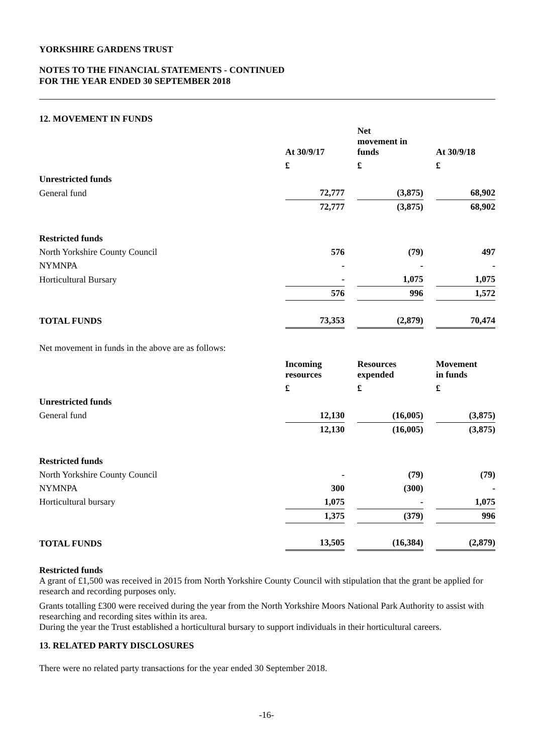YORKSHIRE GARDENS TRUST
NOTES TO THE FINANCIAL STATEMENTS - CONTINUED
FOR THE YEAR ENDED 30 SEPTEMBER 2018
12. MOVEMENT IN FUNDS
| | At 30/9/17 | | Net movement in funds | | At 30/9/18 |
| --- | --- | --- | --- | --- | --- |
| | £ | | £ | | £ |
| Unrestricted funds | | | | | |
| General fund | 72,777 | | (3,875) | | 68,902 |
| | 72,777 | | (3,875) | | 68,902 |
| Restricted funds | | | | | |
| North Yorkshire County Council | 576 | | (79) | | 497 |
| NYMNPA | - | | - | | - |
| Horticultural Bursary | - | | 1,075 | | 1,075 |
| | 576 | | 996 | | 1,572 |
| TOTAL FUNDS | 73,353 | | (2,879) | | 70,474 |
Net movement in funds in the above are as follows:
| | Incoming resources | | Resources expended | | Movement in funds |
| --- | --- | --- | --- | --- | --- |
| | £ | | £ | | £ |
| Unrestricted funds | | | | | |
| General fund | 12,130 | | (16,005) | | (3,875) |
| | 12,130 | | (16,005) | | (3,875) |
| Restricted funds | | | | | |
| North Yorkshire County Council | - | | (79) | | (79) |
| NYMNPA | 300 | | (300) | | - |
| Horticultural bursary | 1,075 | | - | | 1,075 |
| | 1,375 | | (379) | | 996 |
| TOTAL FUNDS | 13,505 | | (16,384) | | (2,879) |
Restricted funds
A grant of £1,500 was received in 2015 from North Yorkshire County Council with stipulation that the grant be applied for research and recording purposes only.
Grants totalling £300 were received during the year from the North Yorkshire Moors National Park Authority to assist with researching and recording sites within its area.
During the year the Trust established a horticultural bursary to support individuals in their horticultural careers.
13. RELATED PARTY DISCLOSURES
There were no related party transactions for the year ended 30 September 2018.
-16-